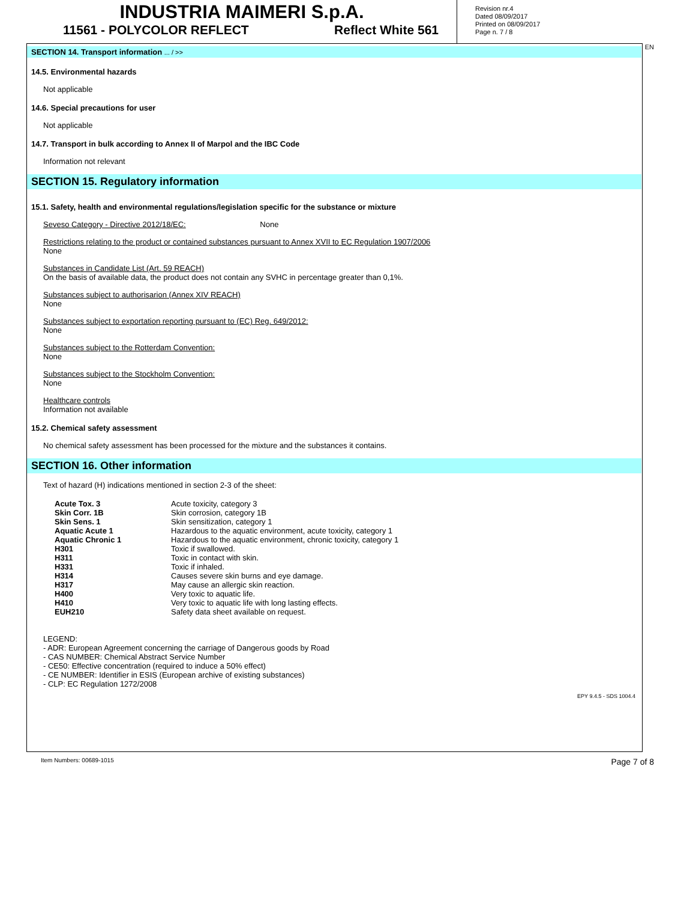INDUSTRIA MAIMERI S.p.A.
11561 - POLYCOLOR REFLECT Reflect White 561
Revision nr.4
Dated 08/09/2017
Printed on 08/09/2017
Page n. 7 / 8
SECTION 14. Transport information ... / >>
14.5. Environmental hazards
Not applicable
14.6. Special precautions for user
Not applicable
14.7. Transport in bulk according to Annex II of Marpol and the IBC Code
Information not relevant
SECTION 15. Regulatory information
15.1. Safety, health and environmental regulations/legislation specific for the substance or mixture
Seveso Category - Directive 2012/18/EC: None
Restrictions relating to the product or contained substances pursuant to Annex XVII to EC Regulation 1907/2006
None
Substances in Candidate List (Art. 59 REACH)
On the basis of available data, the product does not contain any SVHC in percentage greater than 0,1%.
Substances subject to authorisarion (Annex XIV REACH)
None
Substances subject to exportation reporting pursuant to (EC) Reg. 649/2012:
None
Substances subject to the Rotterdam Convention:
None
Substances subject to the Stockholm Convention:
None
Healthcare controls
Information not available
15.2. Chemical safety assessment
No chemical safety assessment has been processed for the mixture and the substances it contains.
SECTION 16. Other information
Text of hazard (H) indications mentioned in section 2-3 of the sheet:
| Acute Tox. 3 | Acute toxicity, category 3 |
| Skin Corr. 1B | Skin corrosion, category 1B |
| Skin Sens. 1 | Skin sensitization, category 1 |
| Aquatic Acute 1 | Hazardous to the aquatic environment, acute toxicity, category 1 |
| Aquatic Chronic 1 | Hazardous to the aquatic environment, chronic toxicity, category 1 |
| H301 | Toxic if swallowed. |
| H311 | Toxic in contact with skin. |
| H331 | Toxic if inhaled. |
| H314 | Causes severe skin burns and eye damage. |
| H317 | May cause an allergic skin reaction. |
| H400 | Very toxic to aquatic life. |
| H410 | Very toxic to aquatic life with long lasting effects. |
| EUH210 | Safety data sheet available on request. |
LEGEND:
- ADR: European Agreement concerning the carriage of Dangerous goods by Road
- CAS NUMBER: Chemical Abstract Service Number
- CE50: Effective concentration (required to induce a 50% effect)
- CE NUMBER: Identifier in ESIS (European archive of existing substances)
- CLP: EC Regulation 1272/2008
EPY 9.4.5 - SDS 1004.4
EN
Item Numbers: 00689-1015 Page 7 of 8